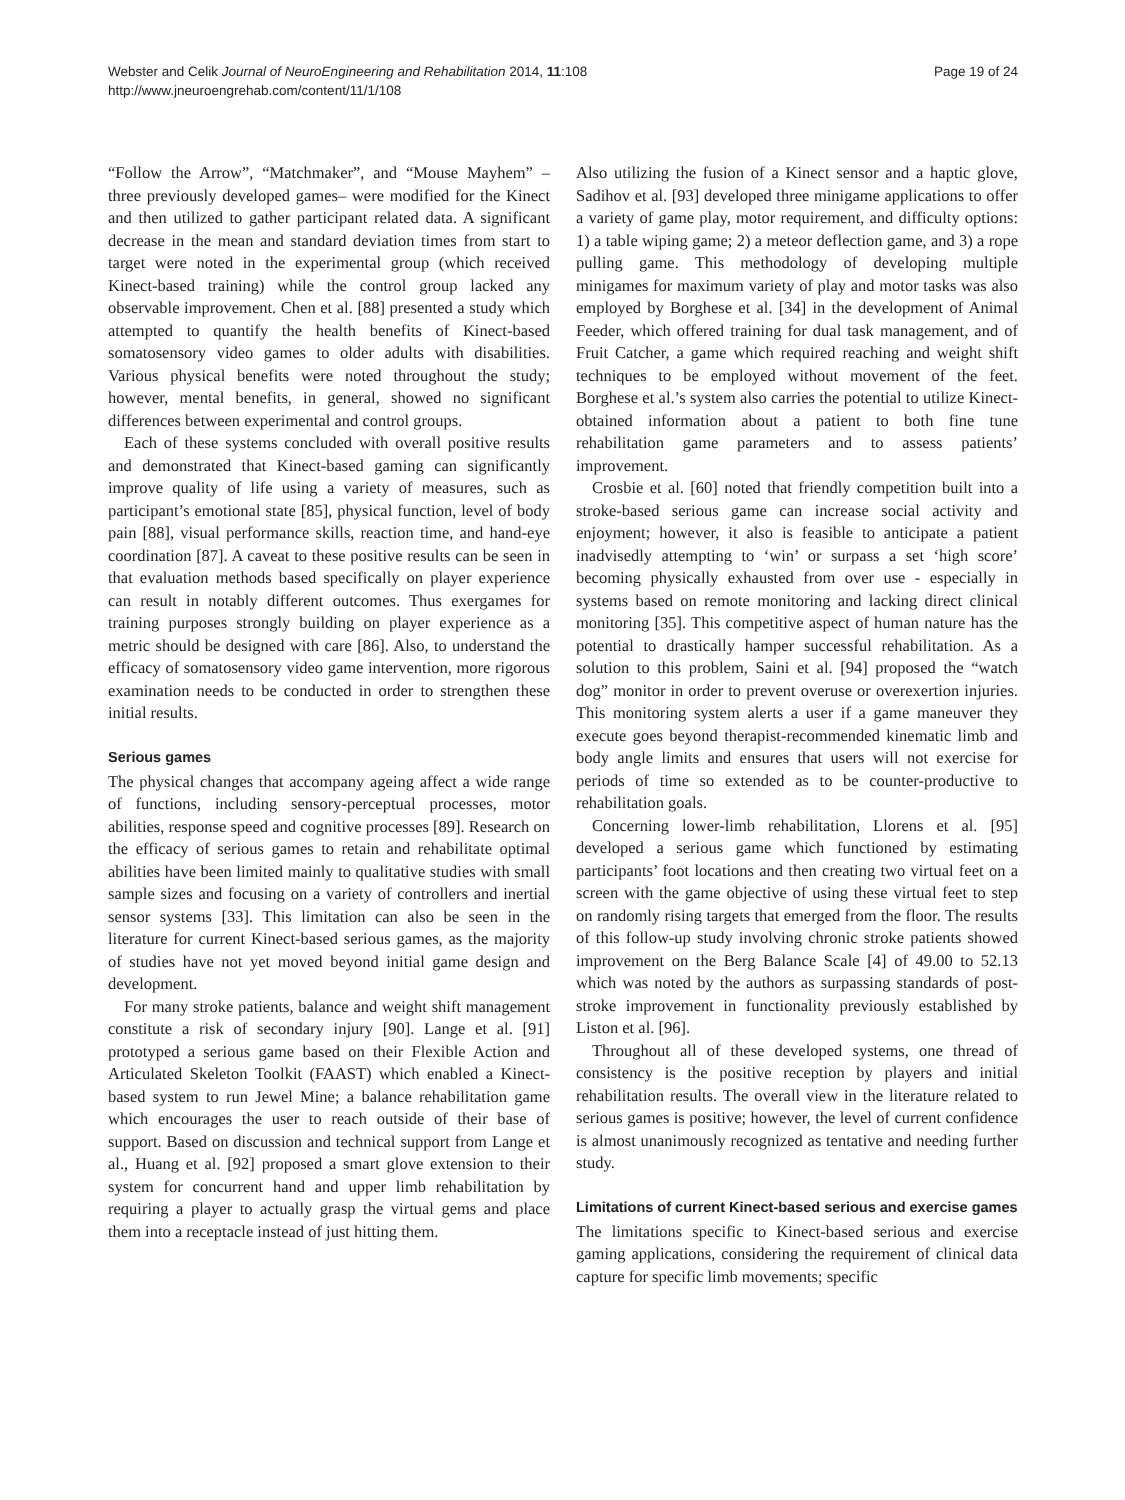Webster and Celik Journal of NeuroEngineering and Rehabilitation 2014, 11:108
http://www.jneuroengrehab.com/content/11/1/108
Page 19 of 24
“Follow the Arrow”, “Matchmaker”, and “Mouse Mayhem” –three previously developed games– were modified for the Kinect and then utilized to gather participant related data. A significant decrease in the mean and standard deviation times from start to target were noted in the experimental group (which received Kinect-based training) while the control group lacked any observable improvement. Chen et al. [88] presented a study which attempted to quantify the health benefits of Kinect-based somatosensory video games to older adults with disabilities. Various physical benefits were noted throughout the study; however, mental benefits, in general, showed no significant differences between experimental and control groups.
Each of these systems concluded with overall positive results and demonstrated that Kinect-based gaming can significantly improve quality of life using a variety of measures, such as participant’s emotional state [85], physical function, level of body pain [88], visual performance skills, reaction time, and hand-eye coordination [87]. A caveat to these positive results can be seen in that evaluation methods based specifically on player experience can result in notably different outcomes. Thus exergames for training purposes strongly building on player experience as a metric should be designed with care [86]. Also, to understand the efficacy of somatosensory video game intervention, more rigorous examination needs to be conducted in order to strengthen these initial results.
Serious games
The physical changes that accompany ageing affect a wide range of functions, including sensory-perceptual processes, motor abilities, response speed and cognitive processes [89]. Research on the efficacy of serious games to retain and rehabilitate optimal abilities have been limited mainly to qualitative studies with small sample sizes and focusing on a variety of controllers and inertial sensor systems [33]. This limitation can also be seen in the literature for current Kinect-based serious games, as the majority of studies have not yet moved beyond initial game design and development.
For many stroke patients, balance and weight shift management constitute a risk of secondary injury [90]. Lange et al. [91] prototyped a serious game based on their Flexible Action and Articulated Skeleton Toolkit (FAAST) which enabled a Kinect-based system to run Jewel Mine; a balance rehabilitation game which encourages the user to reach outside of their base of support. Based on discussion and technical support from Lange et al., Huang et al. [92] proposed a smart glove extension to their system for concurrent hand and upper limb rehabilitation by requiring a player to actually grasp the virtual gems and place them into a receptacle instead of just hitting them.
Also utilizing the fusion of a Kinect sensor and a haptic glove, Sadihov et al. [93] developed three minigame applications to offer a variety of game play, motor requirement, and difficulty options: 1) a table wiping game; 2) a meteor deflection game, and 3) a rope pulling game. This methodology of developing multiple minigames for maximum variety of play and motor tasks was also employed by Borghese et al. [34] in the development of Animal Feeder, which offered training for dual task management, and of Fruit Catcher, a game which required reaching and weight shift techniques to be employed without movement of the feet. Borghese et al.’s system also carries the potential to utilize Kinect-obtained information about a patient to both fine tune rehabilitation game parameters and to assess patients’ improvement.
Crosbie et al. [60] noted that friendly competition built into a stroke-based serious game can increase social activity and enjoyment; however, it also is feasible to anticipate a patient inadvisedly attempting to ‘win’ or surpass a set ‘high score’ becoming physically exhausted from over use - especially in systems based on remote monitoring and lacking direct clinical monitoring [35]. This competitive aspect of human nature has the potential to drastically hamper successful rehabilitation. As a solution to this problem, Saini et al. [94] proposed the “watch dog” monitor in order to prevent overuse or overexertion injuries. This monitoring system alerts a user if a game maneuver they execute goes beyond therapist-recommended kinematic limb and body angle limits and ensures that users will not exercise for periods of time so extended as to be counter-productive to rehabilitation goals.
Concerning lower-limb rehabilitation, Llorens et al. [95] developed a serious game which functioned by estimating participants’ foot locations and then creating two virtual feet on a screen with the game objective of using these virtual feet to step on randomly rising targets that emerged from the floor. The results of this follow-up study involving chronic stroke patients showed improvement on the Berg Balance Scale [4] of 49.00 to 52.13 which was noted by the authors as surpassing standards of post-stroke improvement in functionality previously established by Liston et al. [96].
Throughout all of these developed systems, one thread of consistency is the positive reception by players and initial rehabilitation results. The overall view in the literature related to serious games is positive; however, the level of current confidence is almost unanimously recognized as tentative and needing further study.
Limitations of current Kinect-based serious and exercise games
The limitations specific to Kinect-based serious and exercise gaming applications, considering the requirement of clinical data capture for specific limb movements; specific